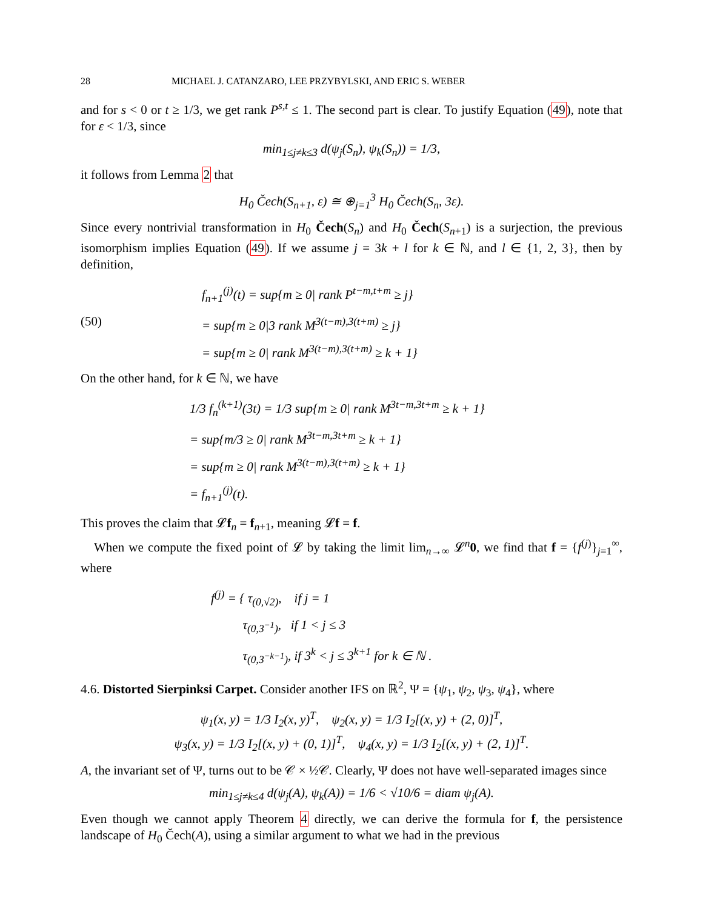28 MICHAEL J. CATANZARO, LEE PRZYBYLSKI, AND ERIC S. WEBER
and for s < 0 or t ≥ 1/3, we get rank P<sup>s,t</sup> ≤ 1. The second part is clear. To justify Equation (49), note that for ε < 1/3, since
min<sub>1≤j≠k≤3</sub> d(ψ<sub>j</sub>(S<sub>n</sub>), ψ<sub>k</sub>(S<sub>n</sub>)) = 1/3,
it follows from Lemma 2 that
H<sub>0</sub> Čech(S<sub>n+1</sub>, ε) ≅ ⊕<sub>j=1</sub><sup>3</sup> H<sub>0</sub> Čech(S<sub>n</sub>, 3ε).
Since every nontrivial transformation in H<sub>0</sub> Čech(S<sub>n</sub>) and H<sub>0</sub> Čech(S<sub>n+1</sub>) is a surjection, the previous isomorphism implies Equation (49). If we assume j = 3k + l for k ∈ ℕ, and l ∈ {1, 2, 3}, then by definition,
(50)
f<sub>n+1</sub><sup>(j)</sup>(t) = sup{m ≥ 0| rank P<sup>t−m,t+m</sup> ≥ j}
= sup{m ≥ 0|3 rank M<sup>3(t−m),3(t+m)</sup> ≥ j}
= sup{m ≥ 0| rank M<sup>3(t−m),3(t+m)</sup> ≥ k + 1}
On the other hand, for k ∈ ℕ, we have
1/3 f<sub>n</sub><sup>(k+1)</sup>(3t) = 1/3 sup{m ≥ 0| rank M<sup>3t−m,3t+m</sup> ≥ k + 1}
= sup{m/3 ≥ 0| rank M<sup>3t−m,3t+m</sup> ≥ k + 1}
= sup{m ≥ 0| rank M<sup>3(t−m),3(t+m)</sup> ≥ k + 1}
= f<sub>n+1</sub><sup>(j)</sup>(t).
This proves the claim that 𝓛f<sub>n</sub> = f<sub>n+1</sub>, meaning 𝓛f = f.
When we compute the fixed point of 𝓛 by taking the limit lim<sub>n→∞</sub> 𝓛<sup>n</sup>0, we find that f = {f<sup>(j)</sup>}<sub>j=1</sub><sup>∞</sup>, where
f<sup>(j)</sup> = { τ<sub>(0,√2)</sub>, if j = 1
τ<sub>(0,3<sup>−1</sup>)</sub>, if 1 < j ≤ 3
τ<sub>(0,3<sup>−k−1</sup>)</sub>, if 3<sup>k</sup> < j ≤ 3<sup>k+1</sup> for k ∈ ℕ .
4.6. Distorted Sierpinksi Carpet. Consider another IFS on ℝ<sup>2</sup>, Ψ = {ψ<sub>1</sub>, ψ<sub>2</sub>, ψ<sub>3</sub>, ψ<sub>4</sub>}, where
ψ<sub>1</sub>(x, y) = 1/3 I<sub>2</sub>(x, y)<sup>T</sup>, ψ<sub>2</sub>(x, y) = 1/3 I<sub>2</sub>[(x, y) + (2, 0)]<sup>T</sup>,
ψ<sub>3</sub>(x, y) = 1/3 I<sub>2</sub>[(x, y) + (0, 1)]<sup>T</sup>, ψ<sub>4</sub>(x, y) = 1/3 I<sub>2</sub>[(x, y) + (2, 1)]<sup>T</sup>.
A, the invariant set of Ψ, turns out to be 𝒞 × ½𝒞. Clearly, Ψ does not have well-separated images since
min<sub>1≤j≠k≤4</sub> d(ψ<sub>j</sub>(A), ψ<sub>k</sub>(A)) = 1/6 < √10/6 = diam ψ<sub>j</sub>(A).
Even though we cannot apply Theorem 4 directly, we can derive the formula for f, the persistence landscape of H<sub>0</sub> Čech(A), using a similar argument to what we had in the previous